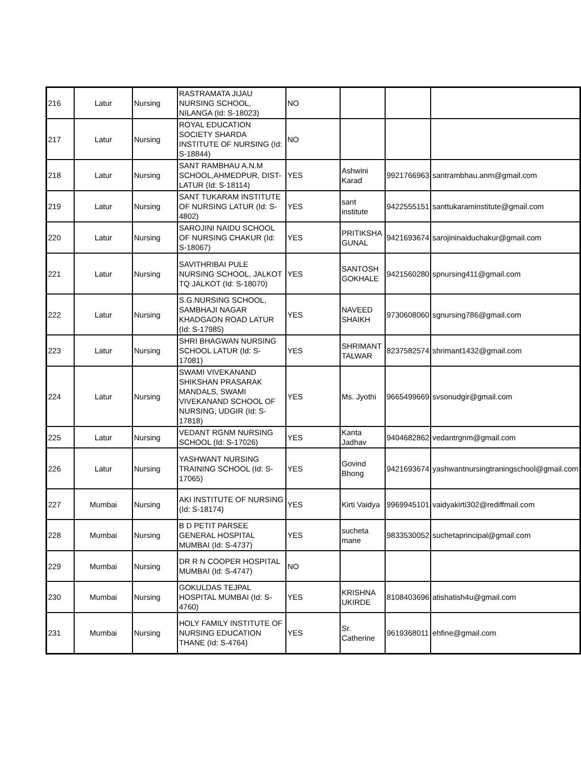| 216 | Latur | Nursing | RASTRAMATA JIJAU NURSING SCHOOL, NILANGA (Id: S-18023) | NO | | | |
| 217 | Latur | Nursing | ROYAL EDUCATION SOCIETY SHARDA INSTITUTE OF NURSING (Id: S-18844) | NO | | | |
| 218 | Latur | Nursing | SANT RAMBHAU A.N.M SCHOOL,AHMEDPUR, DIST-LATUR (Id: S-18114) | YES | Ashwini Karad | 9921766963 | santrambhau.anm@gmail.com |
| 219 | Latur | Nursing | SANT TUKARAM INSTITUTE OF NURSING LATUR (Id: S-4802) | YES | sant institute | 9422555151 | santtukaraminstitute@gmail.com |
| 220 | Latur | Nursing | SAROJINI NAIDU SCHOOL OF NURSING CHAKUR (Id: S-18067) | YES | PRITIKSHA GUNAL | 9421693674 | sarojininaiduchakur@gmail.com |
| 221 | Latur | Nursing | SAVITHRIBAI PULE NURSING SCHOOL, JALKOT TQ JALKOT (Id: S-18070) | YES | SANTOSH GOKHALE | 9421560280 | spnursing411@gmail.com |
| 222 | Latur | Nursing | S.G.NURSING SCHOOL, SAMBHAJI NAGAR KHADGAON ROAD LATUR (Id: S-17985) | YES | NAVEED SHAIKH | 9730608060 | sgnursing786@gmail.com |
| 223 | Latur | Nursing | SHRI BHAGWAN NURSING SCHOOL LATUR (Id: S-17081) | YES | SHRIMANT TALWAR | 8237582574 | shrimant1432@gmail.com |
| 224 | Latur | Nursing | SWAMI VIVEKANAND SHIKSHAN PRASARAK MANDALS, SWAMI VIVEKANAND SCHOOL OF NURSING, UDGIR (Id: S-17818) | YES | Ms. Jyothi | 9665499669 | svsonudgir@gmail.com |
| 225 | Latur | Nursing | VEDANT RGNM NURSING SCHOOL (Id: S-17026) | YES | Kanta Jadhav | 9404682862 | vedantrgnm@gmail.com |
| 226 | Latur | Nursing | YASHWANT NURSING TRAINING SCHOOL (Id: S-17065) | YES | Govind Bhong | 9421693674 | yashwantnursingtraningschool@gmail.com |
| 227 | Mumbai | Nursing | AKI INSTITUTE OF NURSING (Id: S-18174) | YES | Kirti Vaidya | 9969945101 | vaidyakirti302@rediffmail.com |
| 228 | Mumbai | Nursing | B D PETIT PARSEE GENERAL HOSPITAL MUMBAI (Id: S-4737) | YES | sucheta mane | 9833530052 | suchetaprincipal@gmail.com |
| 229 | Mumbai | Nursing | DR R N COOPER HOSPITAL MUMBAI (Id: S-4747) | NO | | | |
| 230 | Mumbai | Nursing | GOKULDAS TEJPAL HOSPITAL MUMBAI (Id: S-4760) | YES | KRISHNA UKIRDE | 8108403696 | atishatish4u@gmail.com |
| 231 | Mumbai | Nursing | HOLY FAMILY INSTITUTE OF NURSING EDUCATION THANE (Id: S-4764) | YES | Sr. Catherine | 9619368011 | ehfine@gmail.com |